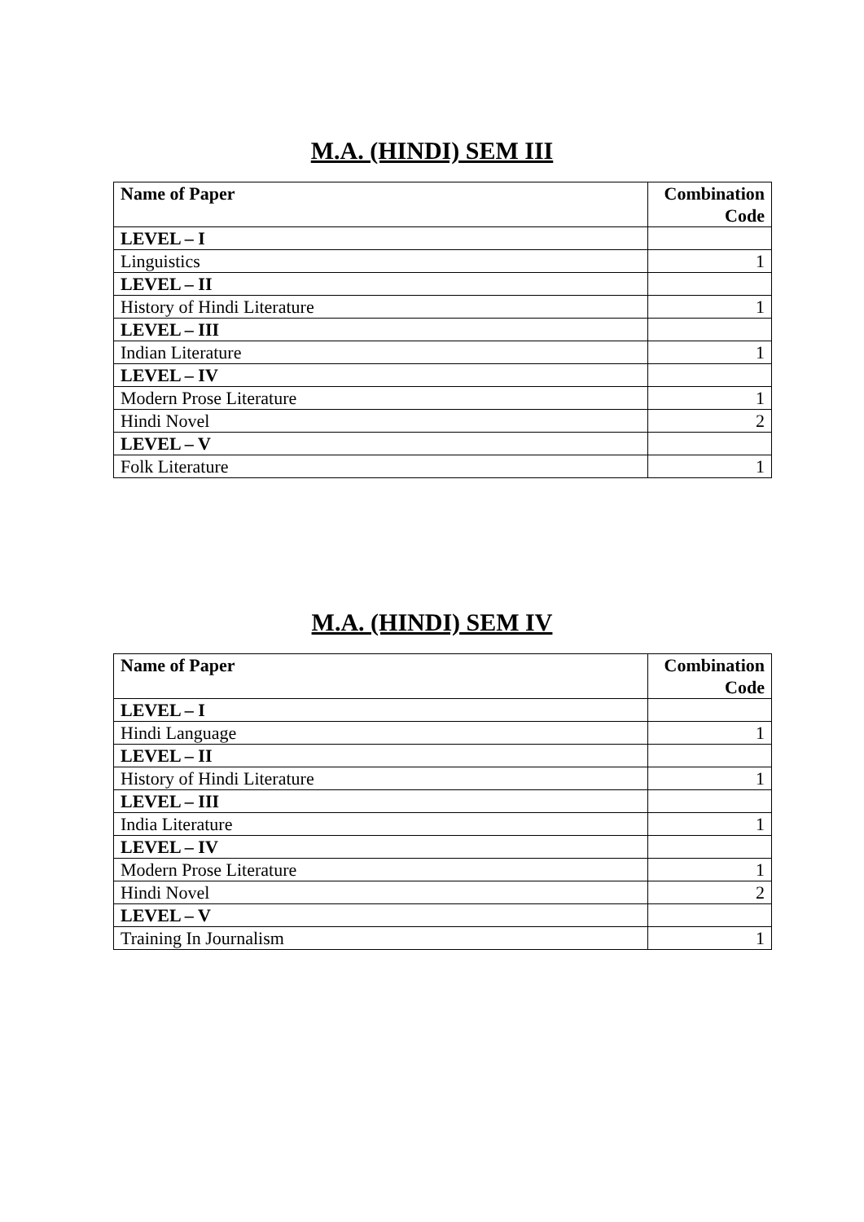M.A. (HINDI) SEM III
| Name of Paper | Combination Code |
| --- | --- |
| LEVEL – I | |
| Linguistics | 1 |
| LEVEL – II | |
| History of Hindi Literature | 1 |
| LEVEL – III | |
| Indian Literature | 1 |
| LEVEL – IV | |
| Modern Prose Literature | 1 |
| Hindi Novel | 2 |
| LEVEL – V | |
| Folk Literature | 1 |
M.A. (HINDI) SEM IV
| Name of Paper | Combination Code |
| --- | --- |
| LEVEL – I | |
| Hindi Language | 1 |
| LEVEL – II | |
| History of Hindi Literature | 1 |
| LEVEL – III | |
| India Literature | 1 |
| LEVEL – IV | |
| Modern Prose Literature | 1 |
| Hindi Novel | 2 |
| LEVEL – V | |
| Training In Journalism | 1 |